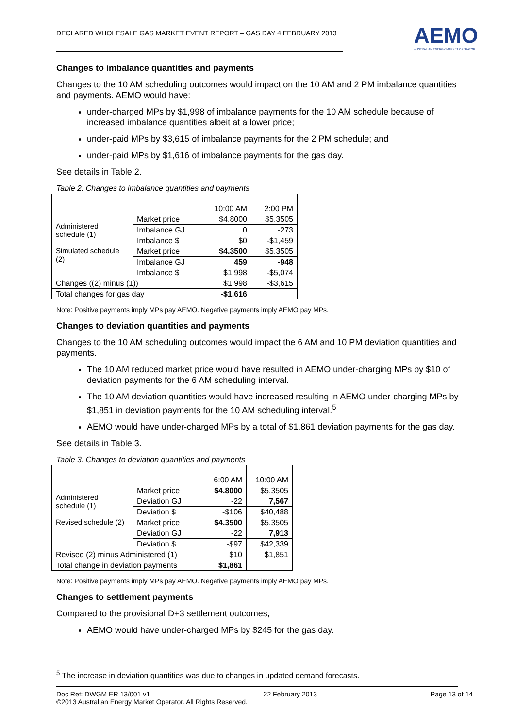DECLARED WHOLESALE GAS MARKET EVENT REPORT – GAS DAY 4 FEBRUARY 2013
AEMO
AUSTRALIAN ENERGY MARKET OPERATOR
Changes to imbalance quantities and payments
Changes to the 10 AM scheduling outcomes would impact on the 10 AM and 2 PM imbalance quantities and payments. AEMO would have:
under-charged MPs by $1,998 of imbalance payments for the 10 AM schedule because of increased imbalance quantities albeit at a lower price;
under-paid MPs by $3,615 of imbalance payments for the 2 PM schedule; and
under-paid MPs by $1,616 of imbalance payments for the gas day.
See details in Table 2.
Table 2: Changes to imbalance quantities and payments
| | | 10:00 AM | 2:00 PM |
| Administered schedule (1) | Market price | $4.8000 | $5.3505 |
| | Imbalance GJ | 0 | -273 |
| | Imbalance $ | $0 | -$1,459 |
| Simulated schedule (2) | Market price | $4.3500 | $5.3505 |
| | Imbalance GJ | 459 | -948 |
| | Imbalance $ | $1,998 | -$5,074 |
| Changes ((2) minus (1)) | | $1,998 | -$3,615 |
| Total changes for gas day | | -$1,616 | |
Note: Positive payments imply MPs pay AEMO. Negative payments imply AEMO pay MPs.
Changes to deviation quantities and payments
Changes to the 10 AM scheduling outcomes would impact the 6 AM and 10 PM deviation quantities and payments.
The 10 AM reduced market price would have resulted in AEMO under-charging MPs by $10 of deviation payments for the 6 AM scheduling interval.
The 10 AM deviation quantities would have increased resulting in AEMO under-charging MPs by $1,851 in deviation payments for the 10 AM scheduling interval.<sup>5</sup>
AEMO would have under-charged MPs by a total of $1,861 deviation payments for the gas day.
See details in Table 3.
Table 3: Changes to deviation quantities and payments
| | | 6:00 AM | 10:00 AM |
| Administered schedule (1) | Market price | $4.8000 | $5.3505 |
| | Deviation GJ | -22 | 7,567 |
| | Deviation $ | -$106 | $40,488 |
| Revised schedule (2) | Market price | $4.3500 | $5.3505 |
| | Deviation GJ | -22 | 7,913 |
| | Deviation $ | -$97 | $42,339 |
| Revised (2) minus Administered (1) | | $10 | $1,851 |
| Total change in deviation payments | | $1,861 | |
Note: Positive payments imply MPs pay AEMO. Negative payments imply AEMO pay MPs.
Changes to settlement payments
Compared to the provisional D+3 settlement outcomes,
AEMO would have under-charged MPs by $245 for the gas day.
<sup>5</sup> The increase in deviation quantities was due to changes in updated demand forecasts.
Doc Ref: DWGM ER 13/001 v1 22 February 2013 Page 13 of 14
©2013 Australian Energy Market Operator. All Rights Reserved.